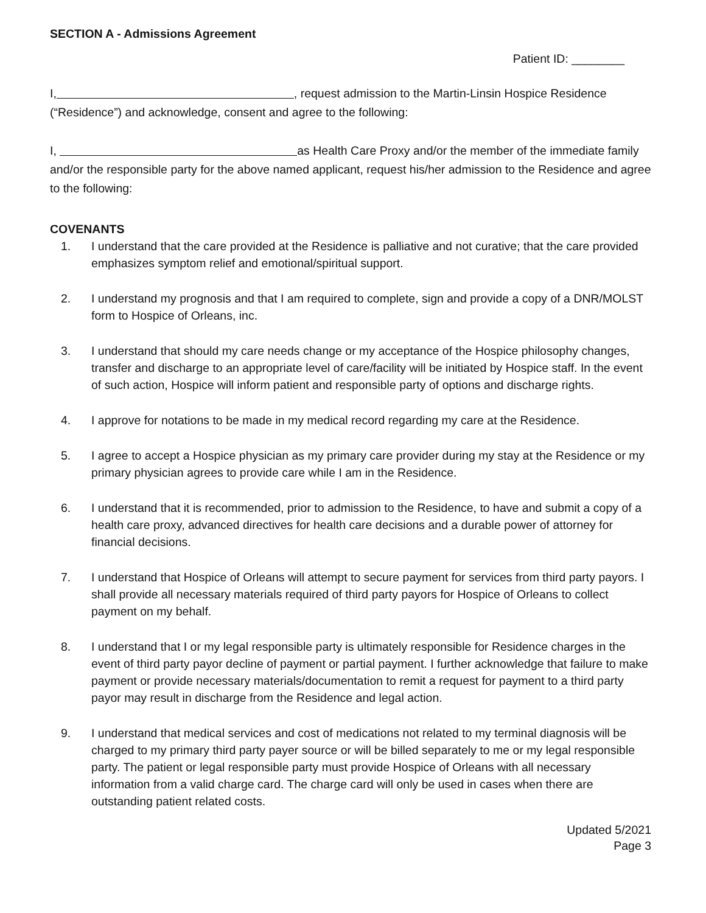SECTION A - Admissions Agreement
Patient ID: ________
I, , request admission to the Martin-Linsin Hospice Residence (“Residence”) and acknowledge, consent and agree to the following:
I, as Health Care Proxy and/or the member of the immediate family and/or the responsible party for the above named applicant, request his/her admission to the Residence and agree to the following:
COVENANTS
1. I understand that the care provided at the Residence is palliative and not curative; that the care provided emphasizes symptom relief and emotional/spiritual support.
2. I understand my prognosis and that I am required to complete, sign and provide a copy of a DNR/MOLST form to Hospice of Orleans, inc.
3. I understand that should my care needs change or my acceptance of the Hospice philosophy changes, transfer and discharge to an appropriate level of care/facility will be initiated by Hospice staff. In the event of such action, Hospice will inform patient and responsible party of options and discharge rights.
4. I approve for notations to be made in my medical record regarding my care at the Residence.
5. I agree to accept a Hospice physician as my primary care provider during my stay at the Residence or my primary physician agrees to provide care while I am in the Residence.
6. I understand that it is recommended, prior to admission to the Residence, to have and submit a copy of a health care proxy, advanced directives for health care decisions and a durable power of attorney for financial decisions.
7. I understand that Hospice of Orleans will attempt to secure payment for services from third party payors. I shall provide all necessary materials required of third party payors for Hospice of Orleans to collect payment on my behalf.
8. I understand that I or my legal responsible party is ultimately responsible for Residence charges in the event of third party payor decline of payment or partial payment. I further acknowledge that failure to make payment or provide necessary materials/documentation to remit a request for payment to a third party payor may result in discharge from the Residence and legal action.
9. I understand that medical services and cost of medications not related to my terminal diagnosis will be charged to my primary third party payer source or will be billed separately to me or my legal responsible party. The patient or legal responsible party must provide Hospice of Orleans with all necessary information from a valid charge card. The charge card will only be used in cases when there are outstanding patient related costs.
Updated 5/2021
Page 3